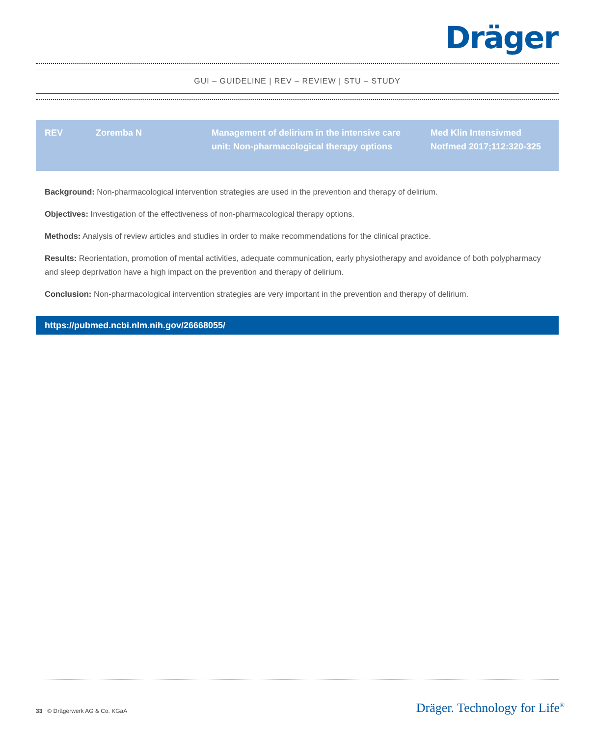Dräger
GUI – GUIDELINE | REV – REVIEW | STU – STUDY
| REV | Zoremba N | Management of delirium in the intensive care unit: Non-pharmacological therapy options | Med Klin Intensivmed Notfmed 2017;112:320-325 |
Background: Non-pharmacological intervention strategies are used in the prevention and therapy of delirium.
Objectives: Investigation of the effectiveness of non-pharmacological therapy options.
Methods: Analysis of review articles and studies in order to make recommendations for the clinical practice.
Results: Reorientation, promotion of mental activities, adequate communication, early physiotherapy and avoidance of both polypharmacy and sleep deprivation have a high impact on the prevention and therapy of delirium.
Conclusion: Non-pharmacological intervention strategies are very important in the prevention and therapy of delirium.
https://pubmed.ncbi.nlm.nih.gov/26668055/
33 © Drägerwerk AG & Co. KGaA
Dräger. Technology for Life<sup>®</sup>